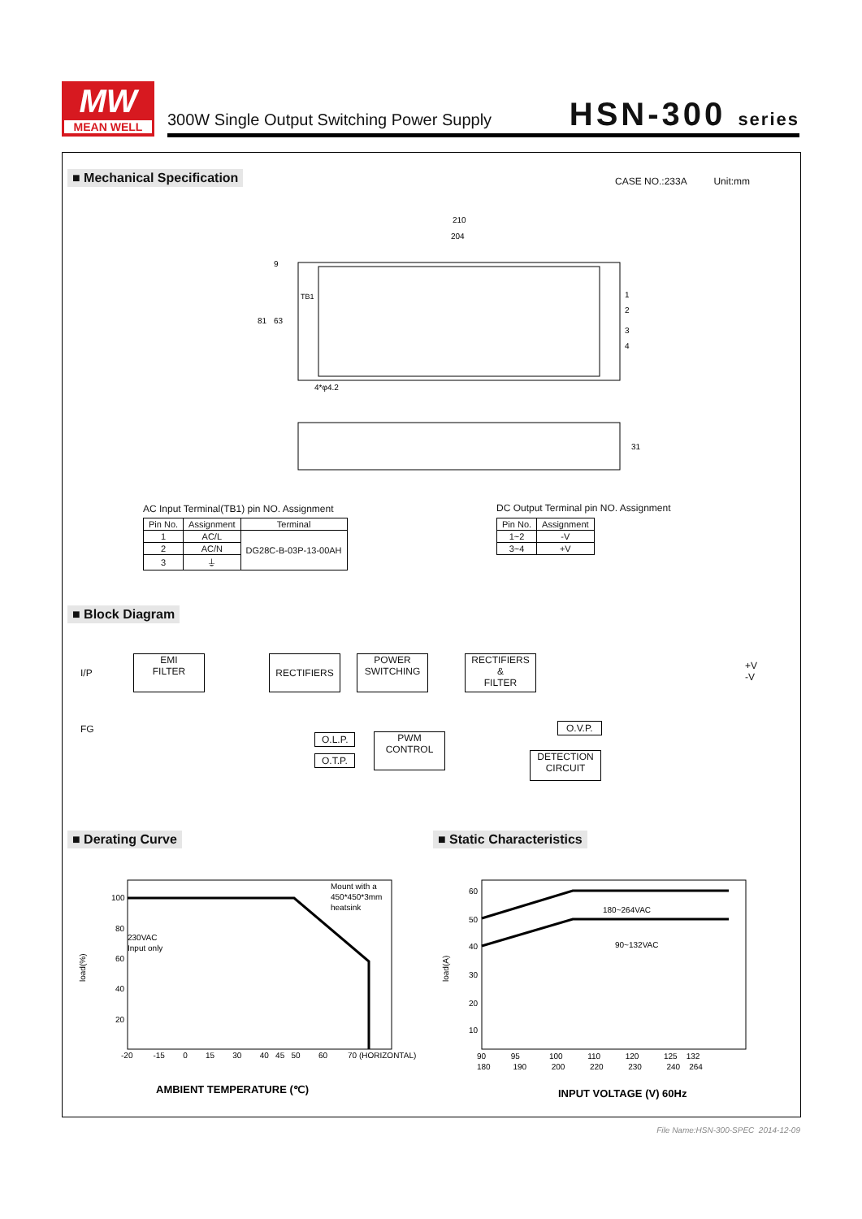MW
MEAN WELL
300W Single Output Switching Power Supply
HSN-300 series
■ Mechanical Specification CASE NO.:233A Unit:mm
210
204
TB1
4*φ4.2
1
2
3
4
81
63
9
31
AC Input Terminal(TB1) pin NO. Assignment
| Pin No. | Assignment | Terminal |
| --- | --- | --- |
| 1 | AC/L | DG28C-B-03P-13-00AH |
| 2 | AC/N | |
| 3 | ⏚ | |
DC Output Terminal pin NO. Assignment
| Pin No. | Assignment |
| --- | --- |
| 1~2 | -V |
| 3~4 | +V |
■ Block Diagram
I/P
FG
EMI
FILTER
RECTIFIERS
POWER
SWITCHING
RECTIFIERS
&
FILTER
+V
-V
O.L.P.
O.T.P.
PWM
CONTROL
O.V.P.
DETECTION
CIRCUIT
■ Derating Curve ■ Static Characteristics
100
80
60
40
20
-20 -15 0 15 30 40 45 50 60 70 (HORIZONTAL)
230VAC
Input only
Mount with a
450*450*3mm
heatsink
load(%)
AMBIENT TEMPERATURE (℃)
60
50
40
30
20
10
180~264VAC
90~132VAC
90 95 100 110 120 125 132
180 190 200 220 230 240 264
load(A)
INPUT VOLTAGE (V) 60Hz
File Name:HSN-300-SPEC 2014-12-09